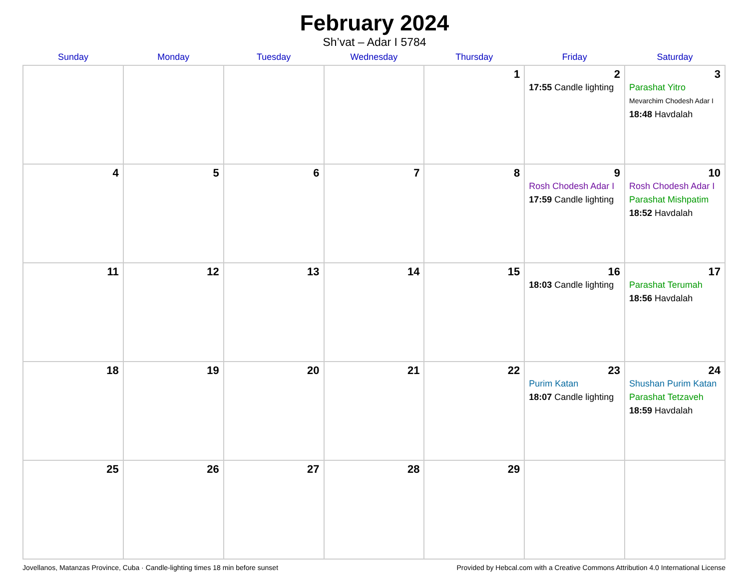February 2024
Sh’vat – Adar I 5784
| Sunday | Monday | Tuesday | Wednesday | Thursday | Friday | Saturday |
| --- | --- | --- | --- | --- | --- | --- |
| | | | | 1 | 2 17:55 Candle lighting | 3 Parashat Yitro Mevarchim Chodesh Adar I 18:48 Havdalah |
| 4 | 5 | 6 | 7 | 8 | 9 Rosh Chodesh Adar I 17:59 Candle lighting | 10 Rosh Chodesh Adar I Parashat Mishpatim 18:52 Havdalah |
| 11 | 12 | 13 | 14 | 15 | 16 18:03 Candle lighting | 17 Parashat Terumah 18:56 Havdalah |
| 18 | 19 | 20 | 21 | 22 | 23 Purim Katan 18:07 Candle lighting | 24 Shushan Purim Katan Parashat Tetzaveh 18:59 Havdalah |
| 25 | 26 | 27 | 28 | 29 | | |
Jovellanos, Matanzas Province, Cuba · Candle-lighting times 18 min before sunset Provided by Hebcal.com with a Creative Commons Attribution 4.0 International License